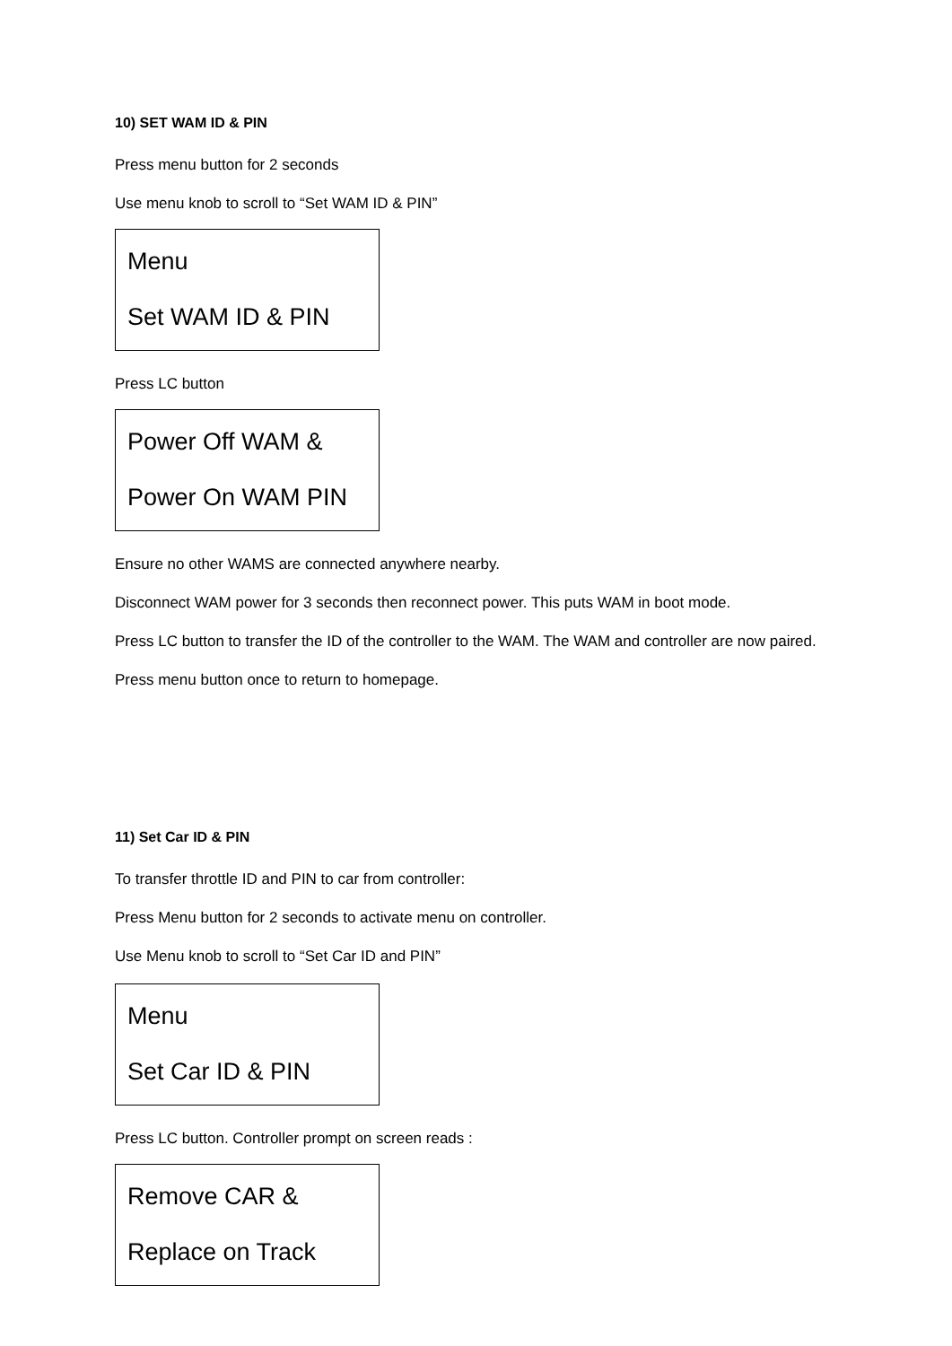10) SET WAM ID & PIN
Press menu button for 2 seconds
Use menu knob to scroll to “Set WAM ID & PIN”
Menu
Set WAM ID & PIN
Press LC button
Power Off WAM &
Power On WAM PIN
Ensure no other WAMS are connected anywhere nearby.
Disconnect WAM power for 3 seconds then reconnect power. This puts WAM in boot mode.
Press LC button to transfer the ID of the controller to the WAM. The WAM and controller are now paired.
Press menu button once to return to homepage.
11) Set Car ID & PIN
To transfer throttle ID and PIN to car from controller:
Press Menu button for 2 seconds to activate menu on controller.
Use Menu knob to scroll to “Set Car ID and PIN”
Menu
Set Car ID & PIN
Press LC button. Controller prompt on screen reads :
Remove CAR &
Replace on Track